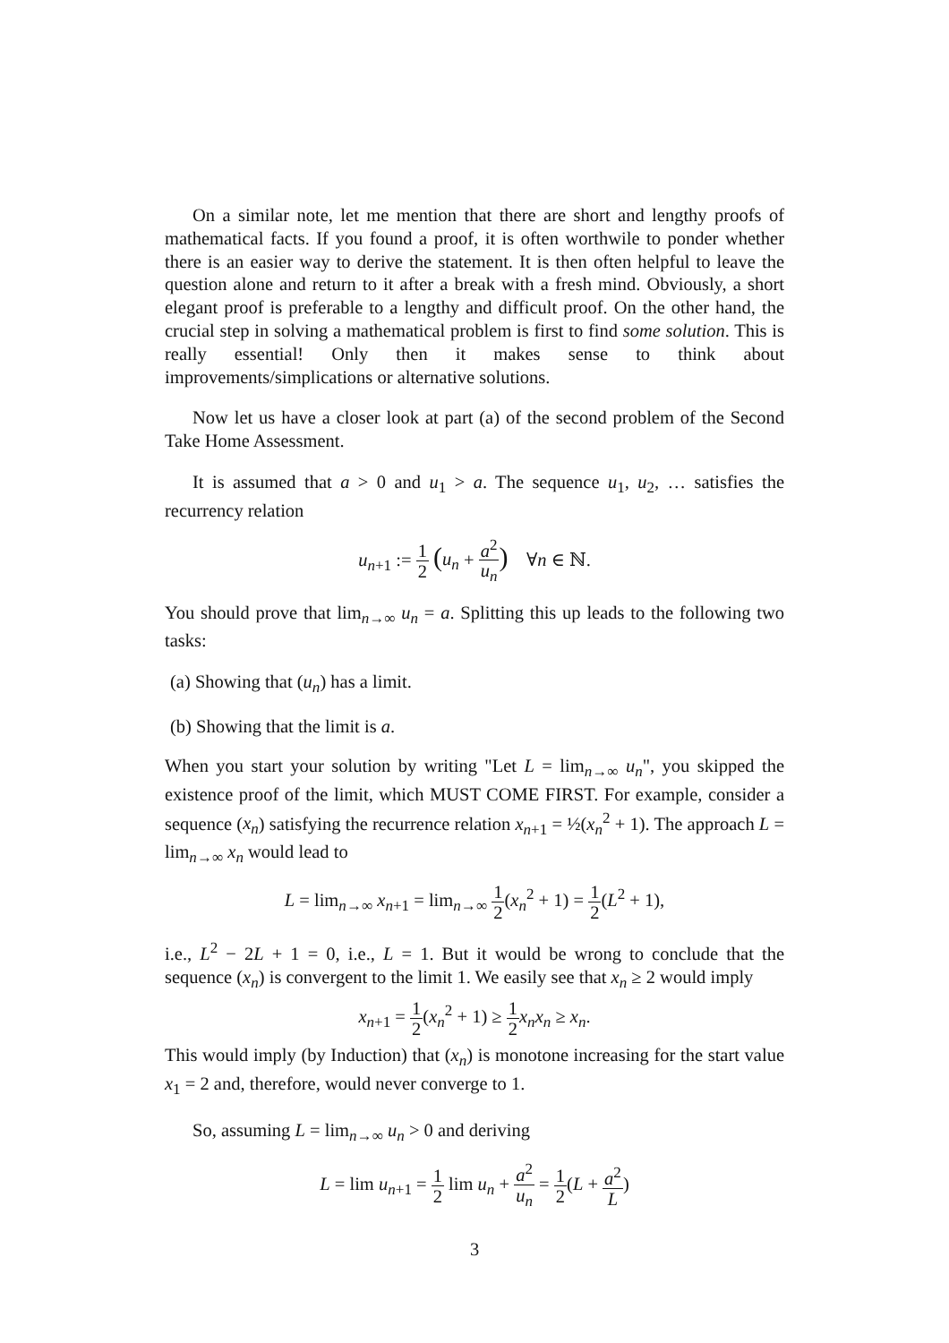On a similar note, let me mention that there are short and lengthy proofs of mathematical facts. If you found a proof, it is often worthwile to ponder whether there is an easier way to derive the statement. It is then often helpful to leave the question alone and return to it after a break with a fresh mind. Obviously, a short elegant proof is preferable to a lengthy and difficult proof. On the other hand, the crucial step in solving a mathematical problem is first to find some solution. This is really essential! Only then it makes sense to think about improvements/simplications or alternative solutions.
Now let us have a closer look at part (a) of the second problem of the Second Take Home Assessment.
It is assumed that a > 0 and u<sub>1</sub> > a. The sequence u<sub>1</sub>, u<sub>2</sub>, … satisfies the recurrency relation
u<sub>n+1</sub> := 1 2 (u<sub>n</sub> + a<sup>2</sup> u<sub>n</sub>) ∀n ∈ ℕ.
You should prove that lim<sub>n→∞</sub> u<sub>n</sub> = a. Splitting this up leads to the following two tasks:
(a) Showing that (u<sub>n</sub>) has a limit.
(b) Showing that the limit is a.
When you start your solution by writing "Let L = lim<sub>n→∞</sub> u<sub>n</sub>", you skipped the existence proof of the limit, which MUST COME FIRST. For example, consider a sequence (x<sub>n</sub>) satisfying the recurrence relation x<sub>n+1</sub> = ½(x<sub>n</sub><sup>2</sup> + 1). The approach L = lim<sub>n→∞</sub> x<sub>n</sub> would lead to
L = lim<sub>n→∞</sub> x<sub>n+1</sub> = lim<sub>n→∞</sub> 1 2(x<sub>n</sub><sup>2</sup> + 1) = 1 2(L<sup>2</sup> + 1),
i.e., L<sup>2</sup> − 2L + 1 = 0, i.e., L = 1. But it would be wrong to conclude that the sequence (x<sub>n</sub>) is convergent to the limit 1. We easily see that x<sub>n</sub> ≥ 2 would imply
x<sub>n+1</sub> = 1 2(x<sub>n</sub><sup>2</sup> + 1) ≥ 1 2 x<sub>n</sub>x<sub>n</sub> ≥ x<sub>n</sub>.
This would imply (by Induction) that (x<sub>n</sub>) is monotone increasing for the start value x<sub>1</sub> = 2 and, therefore, would never converge to 1.
So, assuming L = lim<sub>n→∞</sub> u<sub>n</sub> > 0 and deriving
L = lim u<sub>n+1</sub> = 1 2 lim u<sub>n</sub> + a<sup>2</sup> u<sub>n</sub> = 1 2(L + a<sup>2</sup> L)
3